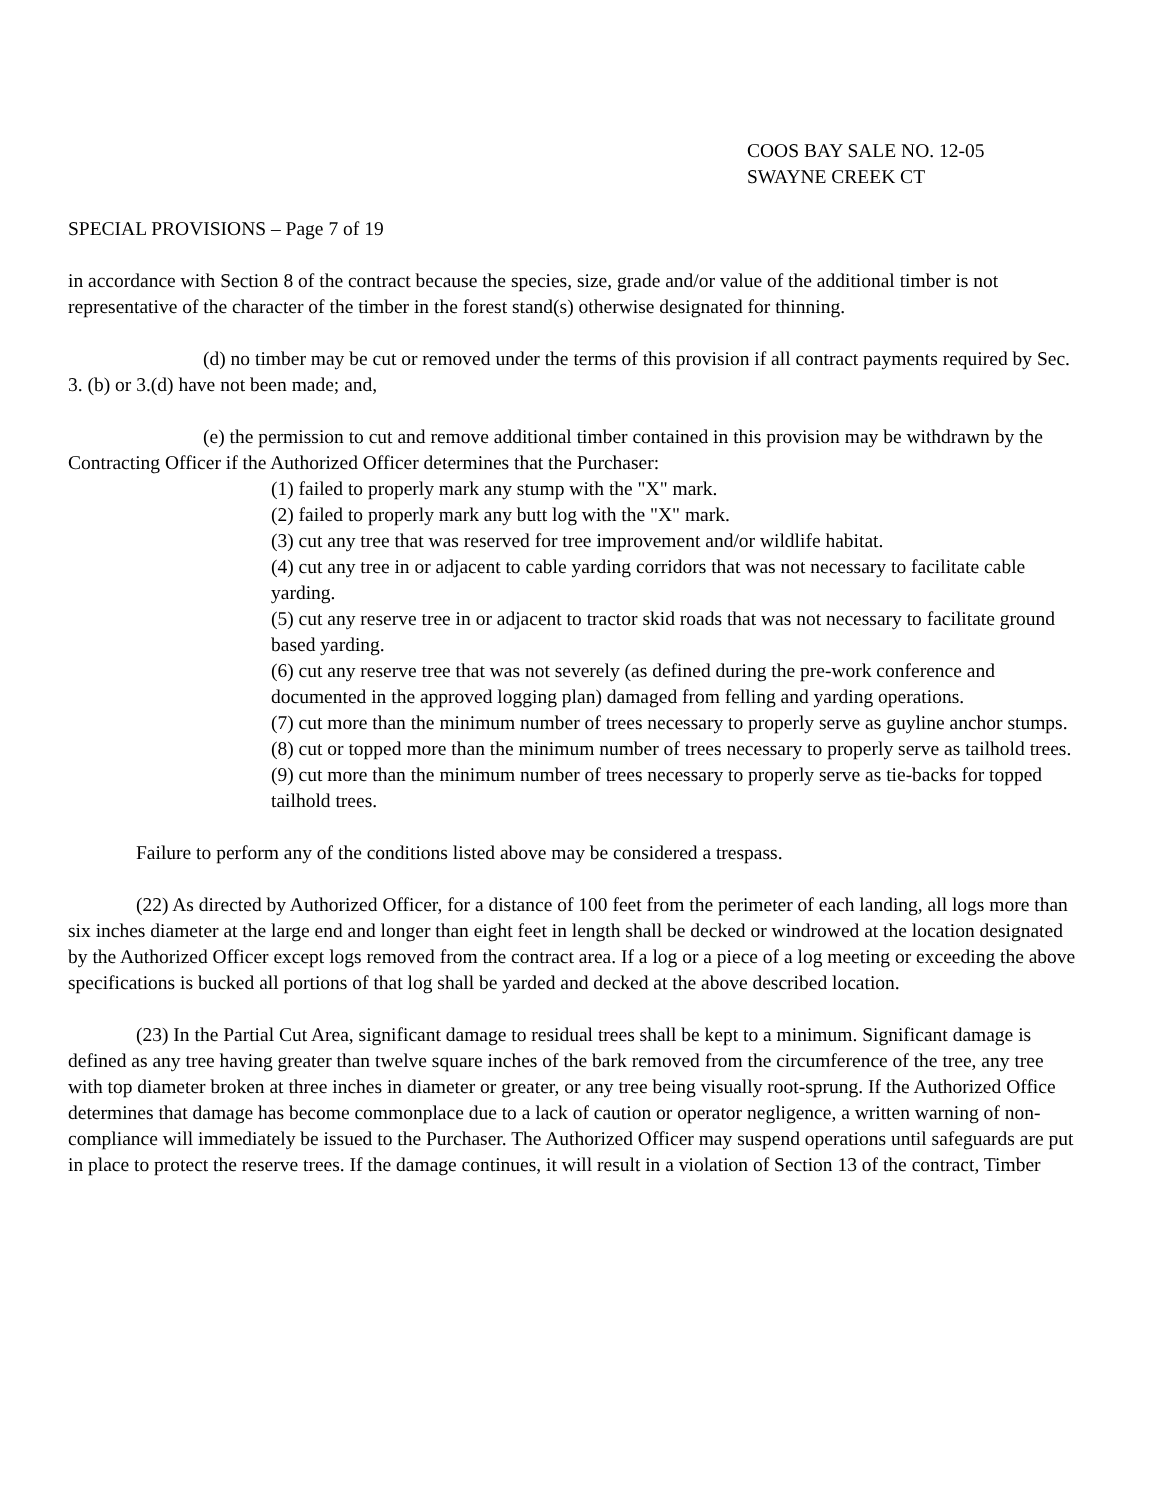COOS BAY SALE NO. 12-05
SWAYNE CREEK CT
SPECIAL PROVISIONS – Page 7 of 19
in accordance with Section 8 of the contract because the species, size, grade and/or value of the additional timber is not representative of the character of the timber in the forest stand(s) otherwise designated for thinning.
(d) no timber may be cut or removed under the terms of this provision if all contract payments required by Sec. 3. (b) or 3.(d) have not been made; and,
(e) the permission to cut and remove additional timber contained in this provision may be withdrawn by the Contracting Officer if the Authorized Officer determines that the Purchaser:
(1) failed to properly mark any stump with the "X" mark.
(2) failed to properly mark any butt log with the "X" mark.
(3) cut any tree that was reserved for tree improvement and/or wildlife habitat.
(4) cut any tree in or adjacent to cable yarding corridors that was not necessary to facilitate cable yarding.
(5) cut any reserve tree in or adjacent to tractor skid roads that was not necessary to facilitate ground based yarding.
(6) cut any reserve tree that was not severely (as defined during the pre-work conference and documented in the approved logging plan) damaged from felling and yarding operations.
(7) cut more than the minimum number of trees necessary to properly serve as guyline anchor stumps.
(8) cut or topped more than the minimum number of trees necessary to properly serve as tailhold trees.
(9) cut more than the minimum number of trees necessary to properly serve as tie-backs for topped tailhold trees.
Failure to perform any of the conditions listed above may be considered a trespass.
(22) As directed by Authorized Officer, for a distance of 100 feet from the perimeter of each landing, all logs more than six inches diameter at the large end and longer than eight feet in length shall be decked or windrowed at the location designated by the Authorized Officer except logs removed from the contract area. If a log or a piece of a log meeting or exceeding the above specifications is bucked all portions of that log shall be yarded and decked at the above described location.
(23) In the Partial Cut Area, significant damage to residual trees shall be kept to a minimum. Significant damage is defined as any tree having greater than twelve square inches of the bark removed from the circumference of the tree, any tree with top diameter broken at three inches in diameter or greater, or any tree being visually root-sprung. If the Authorized Office determines that damage has become commonplace due to a lack of caution or operator negligence, a written warning of non-compliance will immediately be issued to the Purchaser. The Authorized Officer may suspend operations until safeguards are put in place to protect the reserve trees. If the damage continues, it will result in a violation of Section 13 of the contract, Timber